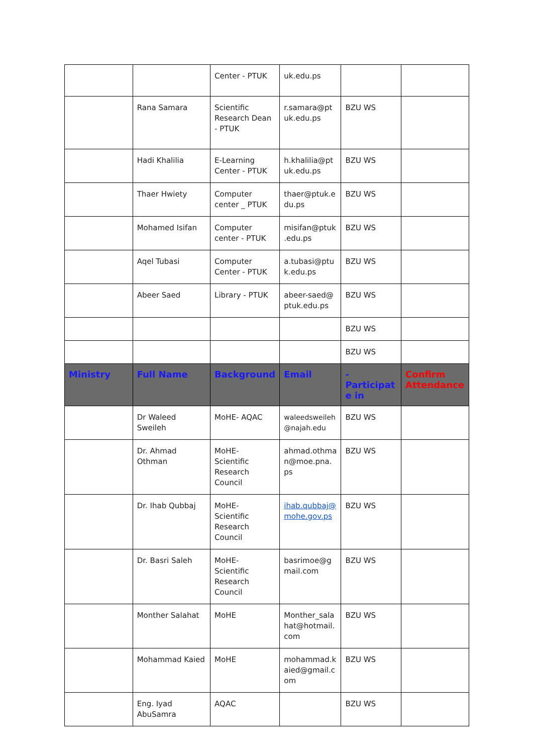| | | Center - PTUK | uk.edu.ps | | |
| | Rana Samara | Scientific Research Dean - PTUK | r.samara@pt uk.edu.ps | BZU WS | |
| | Hadi Khalilia | E-Learning Center - PTUK | h.khalilia@pt uk.edu.ps | BZU WS | |
| | Thaer Hwiety | Computer center _ PTUK | thaer@ptuk.e du.ps | BZU WS | |
| | Mohamed Isifan | Computer center - PTUK | misifan@ptuk .edu.ps | BZU WS | |
| | Aqel Tubasi | Computer Center - PTUK | a.tubasi@ptu k.edu.ps | BZU WS | |
| | Abeer Saed | Library - PTUK | abeer-saed@ ptuk.edu.ps | BZU WS | |
| | | | | BZU WS | |
| | | | | BZU WS | |
| Ministry | Full Name | Background | Email | -Participat e in | Confirm Attendance |
| | Dr Waleed Sweileh | MoHE- AQAC | waleedsweileh @najah.edu | BZU WS | |
| | Dr. Ahmad Othman | MoHE- Scientific Research Council | ahmad.othma n@moe.pna. ps | BZU WS | |
| | Dr. Ihab Qubbaj | MoHE- Scientific Research Council | ihab.qubbaj@ mohe.gov.ps | BZU WS | |
| | Dr. Basri Saleh | MoHE- Scientific Research Council | basrimoe@g mail.com | BZU WS | |
| | Monther Salahat | MoHE | Monther_sala hat@hotmail. com | BZU WS | |
| | Mohammad Kaied | MoHE | mohammad.k aied@gmail.c om | BZU WS | |
| | Eng. Iyad AbuSamra | AQAC | | BZU WS | |